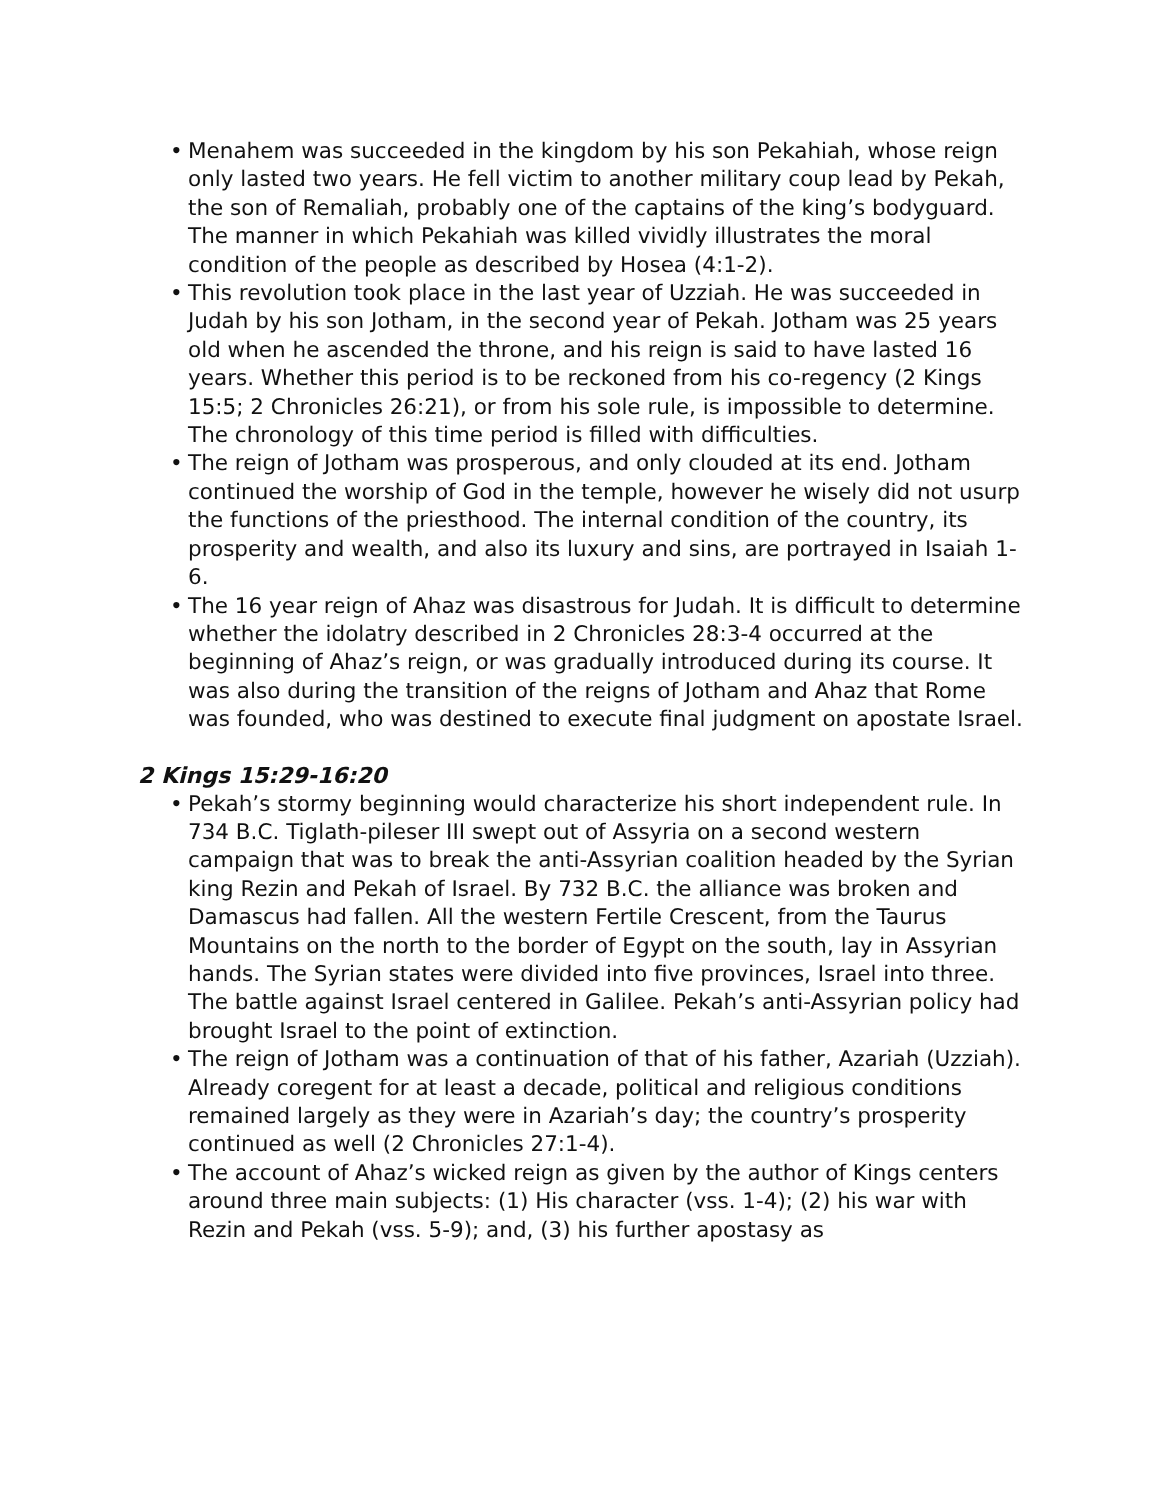• Menahem was succeeded in the kingdom by his son Pekahiah, whose reign only lasted two years. He fell victim to another military coup lead by Pekah, the son of Remaliah, probably one of the captains of the king’s bodyguard. The manner in which Pekahiah was killed vividly illustrates the moral condition of the people as described by Hosea (4:1-2).
• This revolution took place in the last year of Uzziah. He was succeeded in Judah by his son Jotham, in the second year of Pekah. Jotham was 25 years old when he ascended the throne, and his reign is said to have lasted 16 years. Whether this period is to be reckoned from his co-regency (2 Kings 15:5; 2 Chronicles 26:21), or from his sole rule, is impossible to determine. The chronology of this time period is filled with difficulties.
• The reign of Jotham was prosperous, and only clouded at its end. Jotham continued the worship of God in the temple, however he wisely did not usurp the functions of the priesthood. The internal condition of the country, its prosperity and wealth, and also its luxury and sins, are portrayed in Isaiah 1-6.
• The 16 year reign of Ahaz was disastrous for Judah. It is difficult to determine whether the idolatry described in 2 Chronicles 28:3-4 occurred at the beginning of Ahaz’s reign, or was gradually introduced during its course. It was also during the transition of the reigns of Jotham and Ahaz that Rome was founded, who was destined to execute final judgment on apostate Israel.
2 Kings 15:29-16:20
• Pekah’s stormy beginning would characterize his short independent rule. In 734 B.C. Tiglath-pileser III swept out of Assyria on a second western campaign that was to break the anti-Assyrian coalition headed by the Syrian king Rezin and Pekah of Israel. By 732 B.C. the alliance was broken and Damascus had fallen. All the western Fertile Crescent, from the Taurus Mountains on the north to the border of Egypt on the south, lay in Assyrian hands. The Syrian states were divided into five provinces, Israel into three. The battle against Israel centered in Galilee. Pekah’s anti-Assyrian policy had brought Israel to the point of extinction.
• The reign of Jotham was a continuation of that of his father, Azariah (Uzziah). Already coregent for at least a decade, political and religious conditions remained largely as they were in Azariah’s day; the country’s prosperity continued as well (2 Chronicles 27:1-4).
• The account of Ahaz’s wicked reign as given by the author of Kings centers around three main subjects: (1) His character (vss. 1-4); (2) his war with Rezin and Pekah (vss. 5-9); and, (3) his further apostasy as